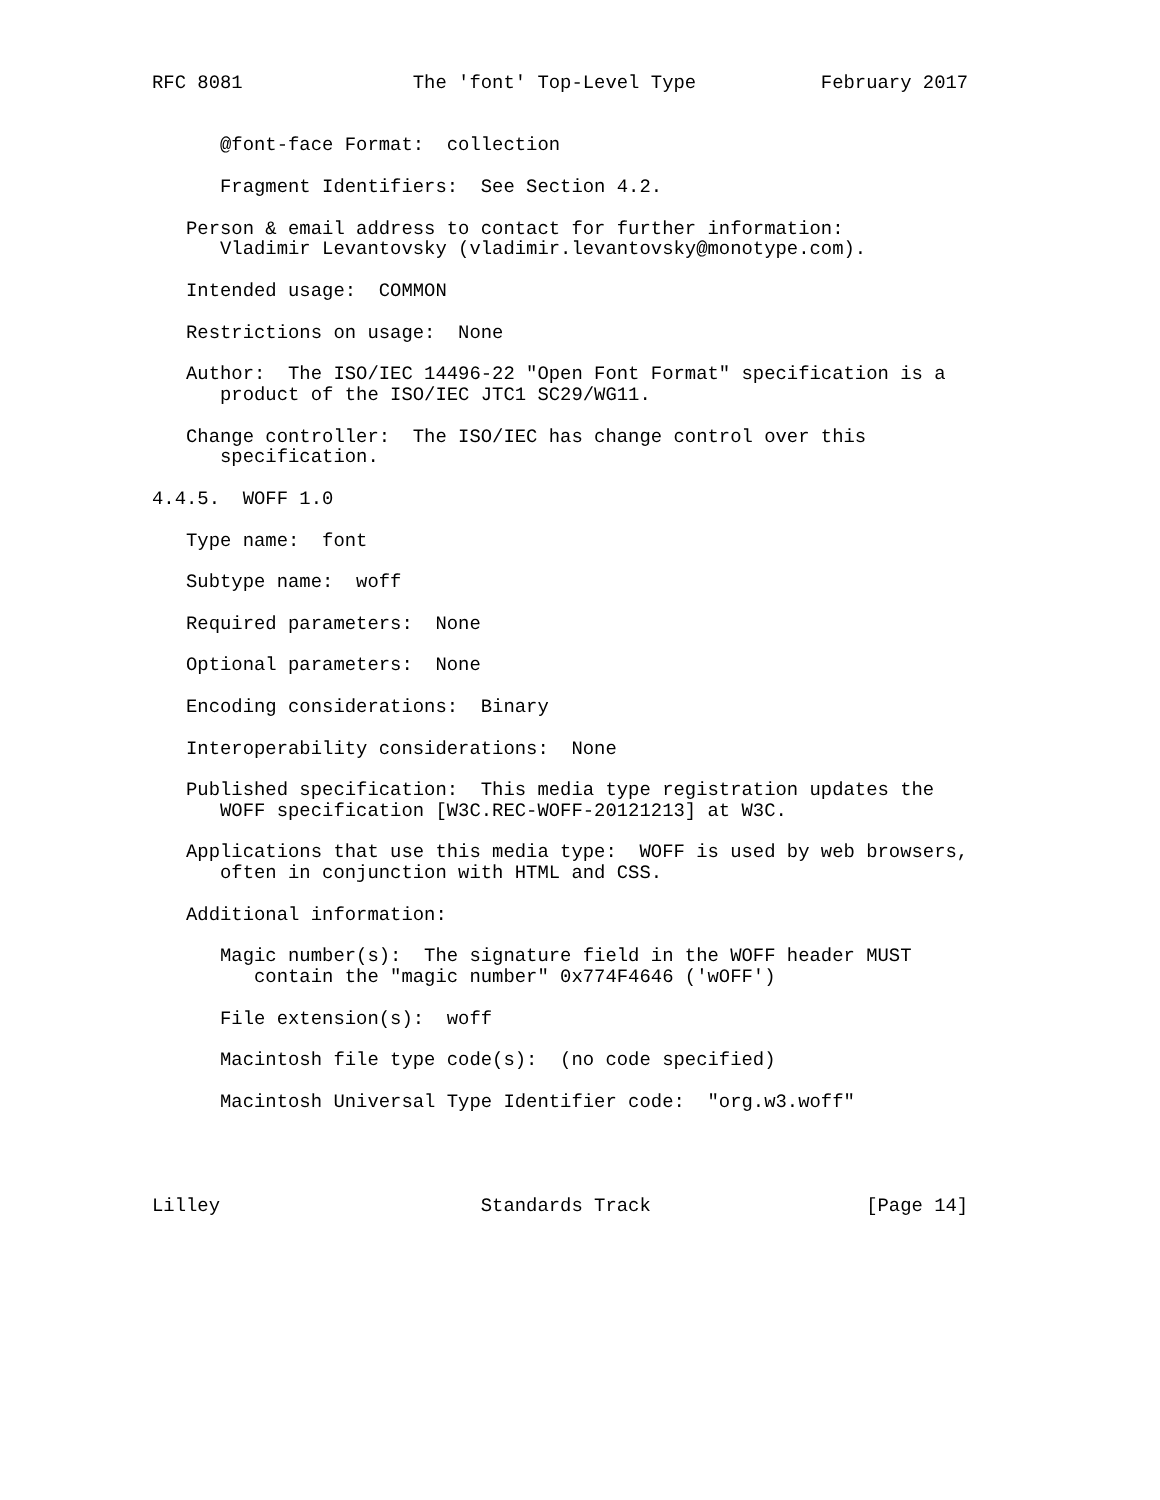RFC 8081               The 'font' Top-Level Type           February 2017


      @font-face Format:  collection

      Fragment Identifiers:  See Section 4.2.

   Person & email address to contact for further information:
      Vladimir Levantovsky (vladimir.levantovsky@monotype.com).

   Intended usage:  COMMON

   Restrictions on usage:  None

   Author:  The ISO/IEC 14496-22 "Open Font Format" specification is a
      product of the ISO/IEC JTC1 SC29/WG11.

   Change controller:  The ISO/IEC has change control over this
      specification.

4.4.5.  WOFF 1.0

   Type name:  font

   Subtype name:  woff

   Required parameters:  None

   Optional parameters:  None

   Encoding considerations:  Binary

   Interoperability considerations:  None

   Published specification:  This media type registration updates the
      WOFF specification [W3C.REC-WOFF-20121213] at W3C.

   Applications that use this media type:  WOFF is used by web browsers,
      often in conjunction with HTML and CSS.

   Additional information:

      Magic number(s):  The signature field in the WOFF header MUST
         contain the "magic number" 0x774F4646 ('wOFF')

      File extension(s):  woff

      Macintosh file type code(s):  (no code specified)

      Macintosh Universal Type Identifier code:  "org.w3.woff"




Lilley                       Standards Track                   [Page 14]